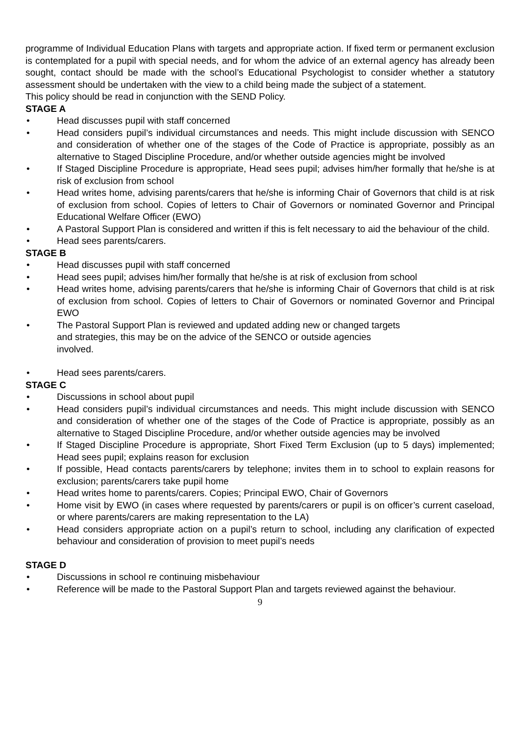programme of Individual Education Plans with targets and appropriate action. If fixed term or permanent exclusion is contemplated for a pupil with special needs, and for whom the advice of an external agency has already been sought, contact should be made with the school’s Educational Psychologist to consider whether a statutory assessment should be undertaken with the view to a child being made the subject of a statement.
This policy should be read in conjunction with the SEND Policy.
STAGE A
• Head discusses pupil with staff concerned
• Head considers pupil’s individual circumstances and needs. This might include discussion with SENCO and consideration of whether one of the stages of the Code of Practice is appropriate, possibly as an alternative to Staged Discipline Procedure, and/or whether outside agencies might be involved
• If Staged Discipline Procedure is appropriate, Head sees pupil; advises him/her formally that he/she is at risk of exclusion from school
• Head writes home, advising parents/carers that he/she is informing Chair of Governors that child is at risk of exclusion from school. Copies of letters to Chair of Governors or nominated Governor and Principal Educational Welfare Officer (EWO)
• A Pastoral Support Plan is considered and written if this is felt necessary to aid the behaviour of the child.
• Head sees parents/carers.
STAGE B
• Head discusses pupil with staff concerned
• Head sees pupil; advises him/her formally that he/she is at risk of exclusion from school
• Head writes home, advising parents/carers that he/she is informing Chair of Governors that child is at risk of exclusion from school. Copies of letters to Chair of Governors or nominated Governor and Principal EWO
• The Pastoral Support Plan is reviewed and updated adding new or changed targets
and strategies, this may be on the advice of the SENCO or outside agencies
involved.
• Head sees parents/carers.
STAGE C
• Discussions in school about pupil
• Head considers pupil’s individual circumstances and needs. This might include discussion with SENCO and consideration of whether one of the stages of the Code of Practice is appropriate, possibly as an alternative to Staged Discipline Procedure, and/or whether outside agencies may be involved
• If Staged Discipline Procedure is appropriate, Short Fixed Term Exclusion (up to 5 days) implemented; Head sees pupil; explains reason for exclusion
• If possible, Head contacts parents/carers by telephone; invites them in to school to explain reasons for exclusion; parents/carers take pupil home
• Head writes home to parents/carers. Copies; Principal EWO, Chair of Governors
• Home visit by EWO (in cases where requested by parents/carers or pupil is on officer’s current caseload, or where parents/carers are making representation to the LA)
• Head considers appropriate action on a pupil’s return to school, including any clarification of expected behaviour and consideration of provision to meet pupil’s needs
STAGE D
• Discussions in school re continuing misbehaviour
• Reference will be made to the Pastoral Support Plan and targets reviewed against the behaviour.
9